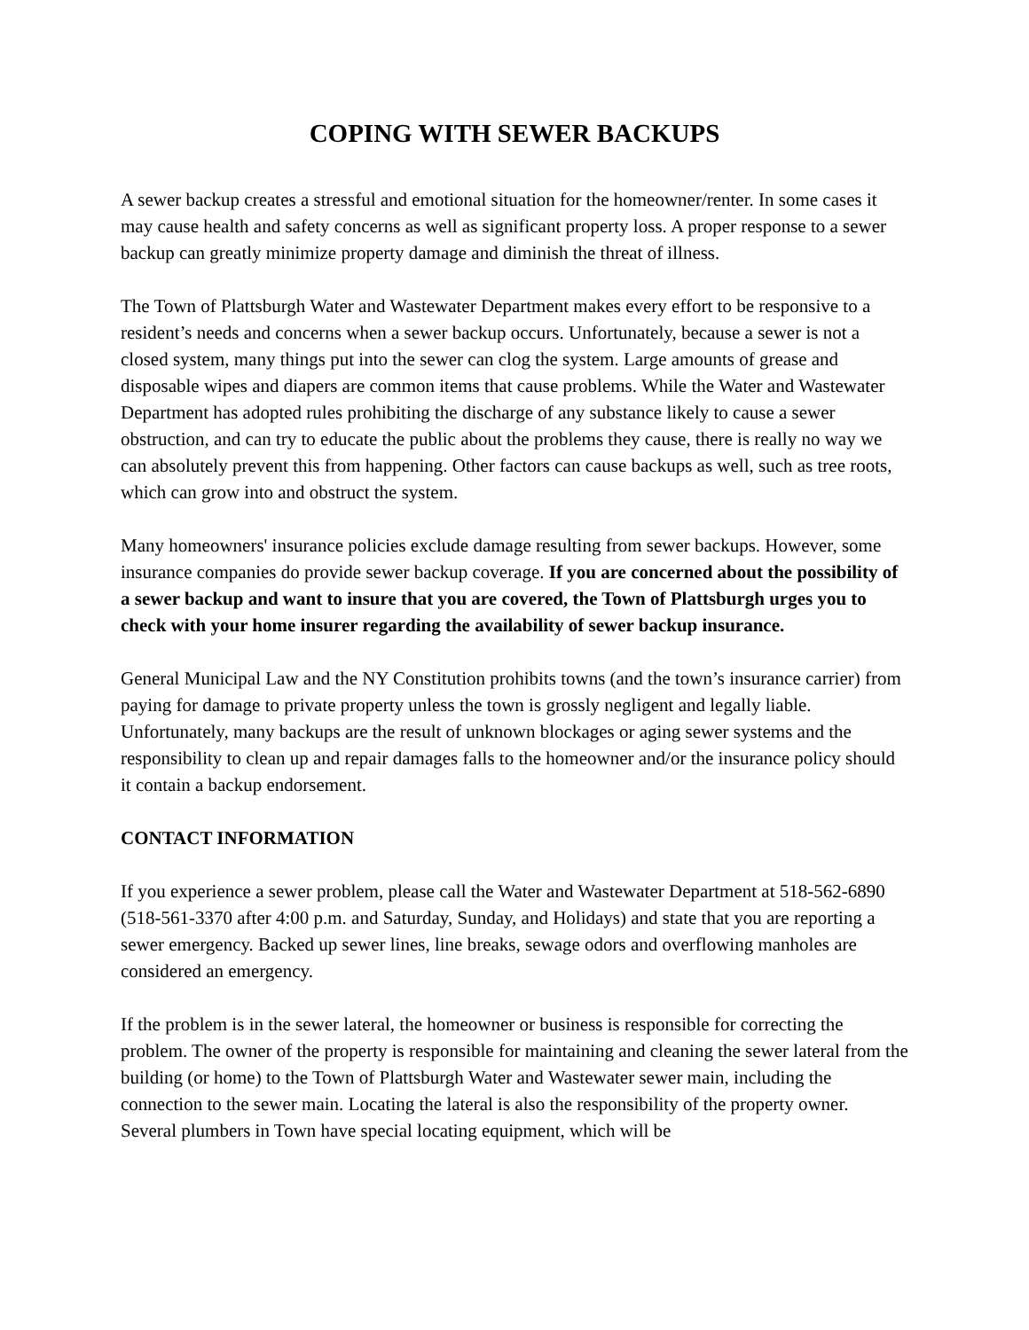COPING WITH SEWER BACKUPS
A sewer backup creates a stressful and emotional situation for the homeowner/renter. In some cases it may cause health and safety concerns as well as significant property loss. A proper response to a sewer backup can greatly minimize property damage and diminish the threat of illness.
The Town of Plattsburgh Water and Wastewater Department makes every effort to be responsive to a resident’s needs and concerns when a sewer backup occurs. Unfortunately, because a sewer is not a closed system, many things put into the sewer can clog the system. Large amounts of grease and disposable wipes and diapers are common items that cause problems. While the Water and Wastewater Department has adopted rules prohibiting the discharge of any substance likely to cause a sewer obstruction, and can try to educate the public about the problems they cause, there is really no way we can absolutely prevent this from happening. Other factors can cause backups as well, such as tree roots, which can grow into and obstruct the system.
Many homeowners' insurance policies exclude damage resulting from sewer backups. However, some insurance companies do provide sewer backup coverage. If you are concerned about the possibility of a sewer backup and want to insure that you are covered, the Town of Plattsburgh urges you to check with your home insurer regarding the availability of sewer backup insurance.
General Municipal Law and the NY Constitution prohibits towns (and the town’s insurance carrier) from paying for damage to private property unless the town is grossly negligent and legally liable. Unfortunately, many backups are the result of unknown blockages or aging sewer systems and the responsibility to clean up and repair damages falls to the homeowner and/or the insurance policy should it contain a backup endorsement.
CONTACT INFORMATION
If you experience a sewer problem, please call the Water and Wastewater Department at 518-562-6890 (518-561-3370 after 4:00 p.m. and Saturday, Sunday, and Holidays) and state that you are reporting a sewer emergency. Backed up sewer lines, line breaks, sewage odors and overflowing manholes are considered an emergency.
If the problem is in the sewer lateral, the homeowner or business is responsible for correcting the problem. The owner of the property is responsible for maintaining and cleaning the sewer lateral from the building (or home) to the Town of Plattsburgh Water and Wastewater sewer main, including the connection to the sewer main. Locating the lateral is also the responsibility of the property owner. Several plumbers in Town have special locating equipment, which will be